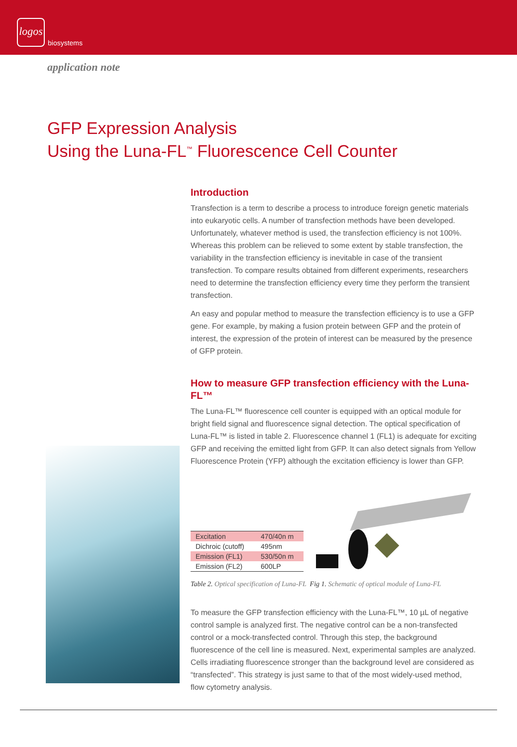logos
biosystems
application note
GFP Expression Analysis
Using the Luna-FL<sup>™</sup> Fluorescence Cell Counter
Introduction
Transfection is a term to describe a process to introduce foreign genetic materials into eukaryotic cells. A number of transfection methods have been developed. Unfortunately, whatever method is used, the transfection efficiency is not 100%. Whereas this problem can be relieved to some extent by stable transfection, the variability in the transfection efficiency is inevitable in case of the transient transfection. To compare results obtained from different experiments, researchers need to determine the transfection efficiency every time they perform the transient transfection.
An easy and popular method to measure the transfection efficiency is to use a GFP gene. For example, by making a fusion protein between GFP and the protein of interest, the expression of the protein of interest can be measured by the presence of GFP protein.
How to measure GFP transfection efficiency with the Luna-FL™
The Luna-FL™ fluorescence cell counter is equipped with an optical module for bright field signal and fluorescence signal detection. The optical specification of Luna-FL™ is listed in table 2. Fluorescence channel 1 (FL1) is adequate for exciting GFP and receiving the emitted light from GFP. It can also detect signals from Yellow Fluorescence Protein (YFP) although the excitation efficiency is lower than GFP.
| Excitation | 470/40n m |
| Dichroic (cutoff) | 495nm |
| Emission (FL1) | 530/50n m |
| Emission (FL2) | 600LP |
Table 2. Optical specification of Luna-FL Fig 1. Schematic of optical module of Luna-FL
To measure the GFP transfection efficiency with the Luna-FL™, 10 µL of negative control sample is analyzed first. The negative control can be a non-transfected control or a mock-transfected control. Through this step, the background fluorescence of the cell line is measured. Next, experimental samples are analyzed. Cells irradiating fluorescence stronger than the background level are considered as “transfected”. This strategy is just same to that of the most widely-used method, flow cytometry analysis.